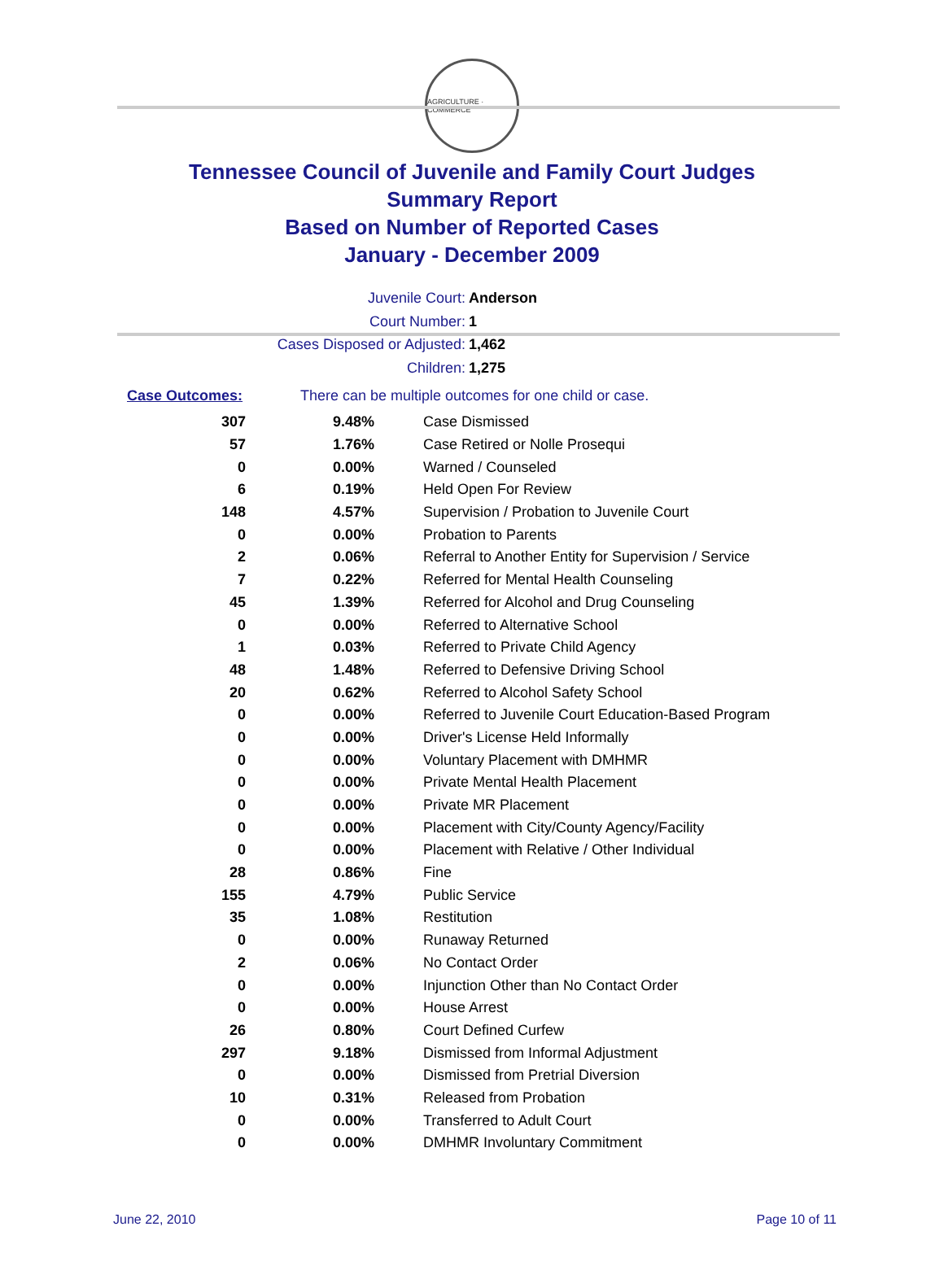AGRICULTURE · COMMERCE
Tennessee Council of Juvenile and Family Court Judges
Summary Report
Based on Number of Reported Cases
January - December 2009
Juvenile Court: Anderson
Court Number: 1
Cases Disposed or Adjusted: 1,462
Children: 1,275
Case Outcomes: There can be multiple outcomes for one child or case.
| 307 | 9.48% | Case Dismissed |
| 57 | 1.76% | Case Retired or Nolle Prosequi |
| 0 | 0.00% | Warned / Counseled |
| 6 | 0.19% | Held Open For Review |
| 148 | 4.57% | Supervision / Probation to Juvenile Court |
| 0 | 0.00% | Probation to Parents |
| 2 | 0.06% | Referral to Another Entity for Supervision / Service |
| 7 | 0.22% | Referred for Mental Health Counseling |
| 45 | 1.39% | Referred for Alcohol and Drug Counseling |
| 0 | 0.00% | Referred to Alternative School |
| 1 | 0.03% | Referred to Private Child Agency |
| 48 | 1.48% | Referred to Defensive Driving School |
| 20 | 0.62% | Referred to Alcohol Safety School |
| 0 | 0.00% | Referred to Juvenile Court Education-Based Program |
| 0 | 0.00% | Driver's License Held Informally |
| 0 | 0.00% | Voluntary Placement with DMHMR |
| 0 | 0.00% | Private Mental Health Placement |
| 0 | 0.00% | Private MR Placement |
| 0 | 0.00% | Placement with City/County Agency/Facility |
| 0 | 0.00% | Placement with Relative / Other Individual |
| 28 | 0.86% | Fine |
| 155 | 4.79% | Public Service |
| 35 | 1.08% | Restitution |
| 0 | 0.00% | Runaway Returned |
| 2 | 0.06% | No Contact Order |
| 0 | 0.00% | Injunction Other than No Contact Order |
| 0 | 0.00% | House Arrest |
| 26 | 0.80% | Court Defined Curfew |
| 297 | 9.18% | Dismissed from Informal Adjustment |
| 0 | 0.00% | Dismissed from Pretrial Diversion |
| 10 | 0.31% | Released from Probation |
| 0 | 0.00% | Transferred to Adult Court |
| 0 | 0.00% | DMHMR Involuntary Commitment |
June 22, 2010 Page 10 of 11